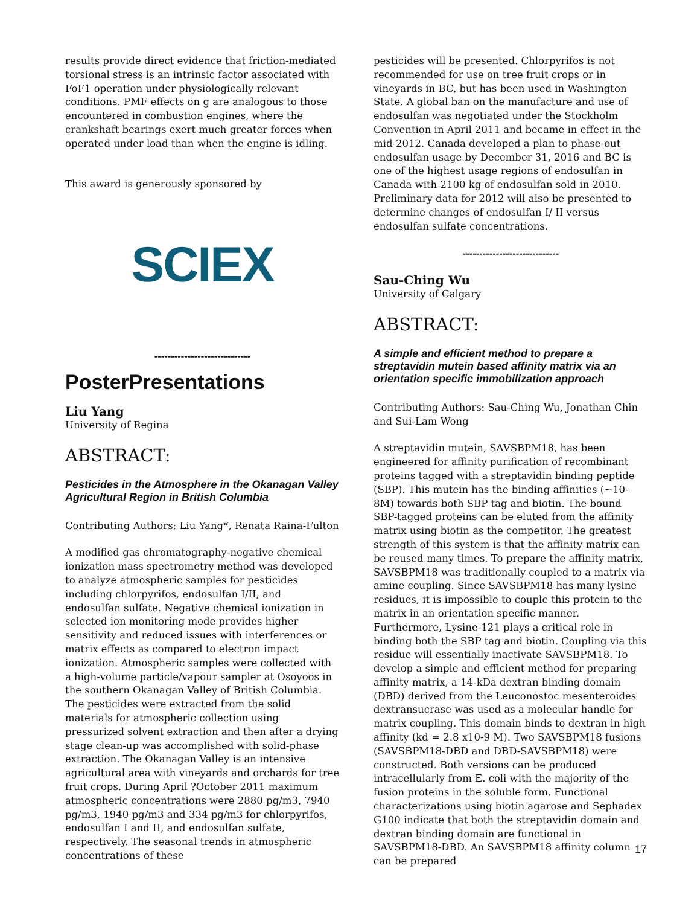results provide direct evidence that friction-mediated torsional stress is an intrinsic factor associated with FoF1 operation under physiologically relevant conditions. PMF effects on g are analogous to those encountered in combustion engines, where the crankshaft bearings exert much greater forces when operated under load than when the engine is idling.
This award is generously sponsored by
SCIEX
-----------------------------
PosterPresentations
Liu Yang
University of Regina
ABSTRACT:
Pesticides in the Atmosphere in the Okanagan Valley Agricultural Region in British Columbia
Contributing Authors: Liu Yang*, Renata Raina-Fulton
A modified gas chromatography-negative chemical ionization mass spectrometry method was developed to analyze atmospheric samples for pesticides including chlorpyrifos, endosulfan I/II, and endosulfan sulfate. Negative chemical ionization in selected ion monitoring mode provides higher sensitivity and reduced issues with interferences or matrix effects as compared to electron impact ionization. Atmospheric samples were collected with a high-volume particle/vapour sampler at Osoyoos in the southern Okanagan Valley of British Columbia. The pesticides were extracted from the solid materials for atmospheric collection using pressurized solvent extraction and then after a drying stage clean-up was accomplished with solid-phase extraction. The Okanagan Valley is an intensive agricultural area with vineyards and orchards for tree fruit crops. During April ?October 2011 maximum atmospheric concentrations were 2880 pg/m3, 7940 pg/m3, 1940 pg/m3 and 334 pg/m3 for chlorpyrifos, endosulfan I and II, and endosulfan sulfate, respectively. The seasonal trends in atmospheric concentrations of these
pesticides will be presented. Chlorpyrifos is not recommended for use on tree fruit crops or in vineyards in BC, but has been used in Washington State. A global ban on the manufacture and use of endosulfan was negotiated under the Stockholm Convention in April 2011 and became in effect in the mid-2012. Canada developed a plan to phase-out endosulfan usage by December 31, 2016 and BC is one of the highest usage regions of endosulfan in Canada with 2100 kg of endosulfan sold in 2010. Preliminary data for 2012 will also be presented to determine changes of endosulfan I/ II versus endosulfan sulfate concentrations.
-----------------------------
Sau-Ching Wu
University of Calgary
ABSTRACT:
A simple and efficient method to prepare a streptavidin mutein based affinity matrix via an orientation specific immobilization approach
Contributing Authors: Sau-Ching Wu, Jonathan Chin and Sui-Lam Wong
A streptavidin mutein, SAVSBPM18, has been engineered for affinity purification of recombinant proteins tagged with a streptavidin binding peptide (SBP). This mutein has the binding affinities (~10-8M) towards both SBP tag and biotin. The bound SBP-tagged proteins can be eluted from the affinity matrix using biotin as the competitor. The greatest strength of this system is that the affinity matrix can be reused many times. To prepare the affinity matrix, SAVSBPM18 was traditionally coupled to a matrix via amine coupling. Since SAVSBPM18 has many lysine residues, it is impossible to couple this protein to the matrix in an orientation specific manner. Furthermore, Lysine-121 plays a critical role in binding both the SBP tag and biotin. Coupling via this residue will essentially inactivate SAVSBPM18. To develop a simple and efficient method for preparing affinity matrix, a 14-kDa dextran binding domain (DBD) derived from the Leuconostoc mesenteroides dextransucrase was used as a molecular handle for matrix coupling. This domain binds to dextran in high affinity (kd = 2.8 x10-9 M). Two SAVSBPM18 fusions (SAVSBPM18-DBD and DBD-SAVSBPM18) were constructed. Both versions can be produced intracellularly from E. coli with the majority of the fusion proteins in the soluble form. Functional characterizations using biotin agarose and Sephadex G100 indicate that both the streptavidin domain and dextran binding domain are functional in SAVSBPM18-DBD. An SAVSBPM18 affinity column can be prepared
17